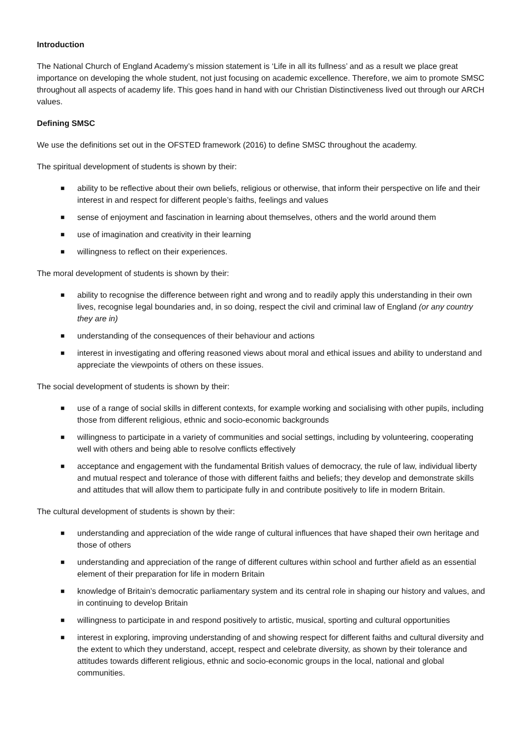Introduction
The National Church of England Academy’s mission statement is ‘Life in all its fullness’ and as a result we place great importance on developing the whole student, not just focusing on academic excellence. Therefore, we aim to promote SMSC throughout all aspects of academy life. This goes hand in hand with our Christian Distinctiveness lived out through our ARCH values.
Defining SMSC
We use the definitions set out in the OFSTED framework (2016) to define SMSC throughout the academy.
The spiritual development of students is shown by their:
■ ability to be reflective about their own beliefs, religious or otherwise, that inform their perspective on life and their interest in and respect for different people’s faiths, feelings and values
■ sense of enjoyment and fascination in learning about themselves, others and the world around them
■ use of imagination and creativity in their learning
■ willingness to reflect on their experiences.
The moral development of students is shown by their:
■ ability to recognise the difference between right and wrong and to readily apply this understanding in their own lives, recognise legal boundaries and, in so doing, respect the civil and criminal law of England (or any country they are in)
■ understanding of the consequences of their behaviour and actions
■ interest in investigating and offering reasoned views about moral and ethical issues and ability to understand and appreciate the viewpoints of others on these issues.
The social development of students is shown by their:
■ use of a range of social skills in different contexts, for example working and socialising with other pupils, including those from different religious, ethnic and socio-economic backgrounds
■ willingness to participate in a variety of communities and social settings, including by volunteering, cooperating well with others and being able to resolve conflicts effectively
■ acceptance and engagement with the fundamental British values of democracy, the rule of law, individual liberty and mutual respect and tolerance of those with different faiths and beliefs; they develop and demonstrate skills and attitudes that will allow them to participate fully in and contribute positively to life in modern Britain.
The cultural development of students is shown by their:
■ understanding and appreciation of the wide range of cultural influences that have shaped their own heritage and those of others
■ understanding and appreciation of the range of different cultures within school and further afield as an essential element of their preparation for life in modern Britain
■ knowledge of Britain’s democratic parliamentary system and its central role in shaping our history and values, and in continuing to develop Britain
■ willingness to participate in and respond positively to artistic, musical, sporting and cultural opportunities
■ interest in exploring, improving understanding of and showing respect for different faiths and cultural diversity and the extent to which they understand, accept, respect and celebrate diversity, as shown by their tolerance and attitudes towards different religious, ethnic and socio-economic groups in the local, national and global communities.